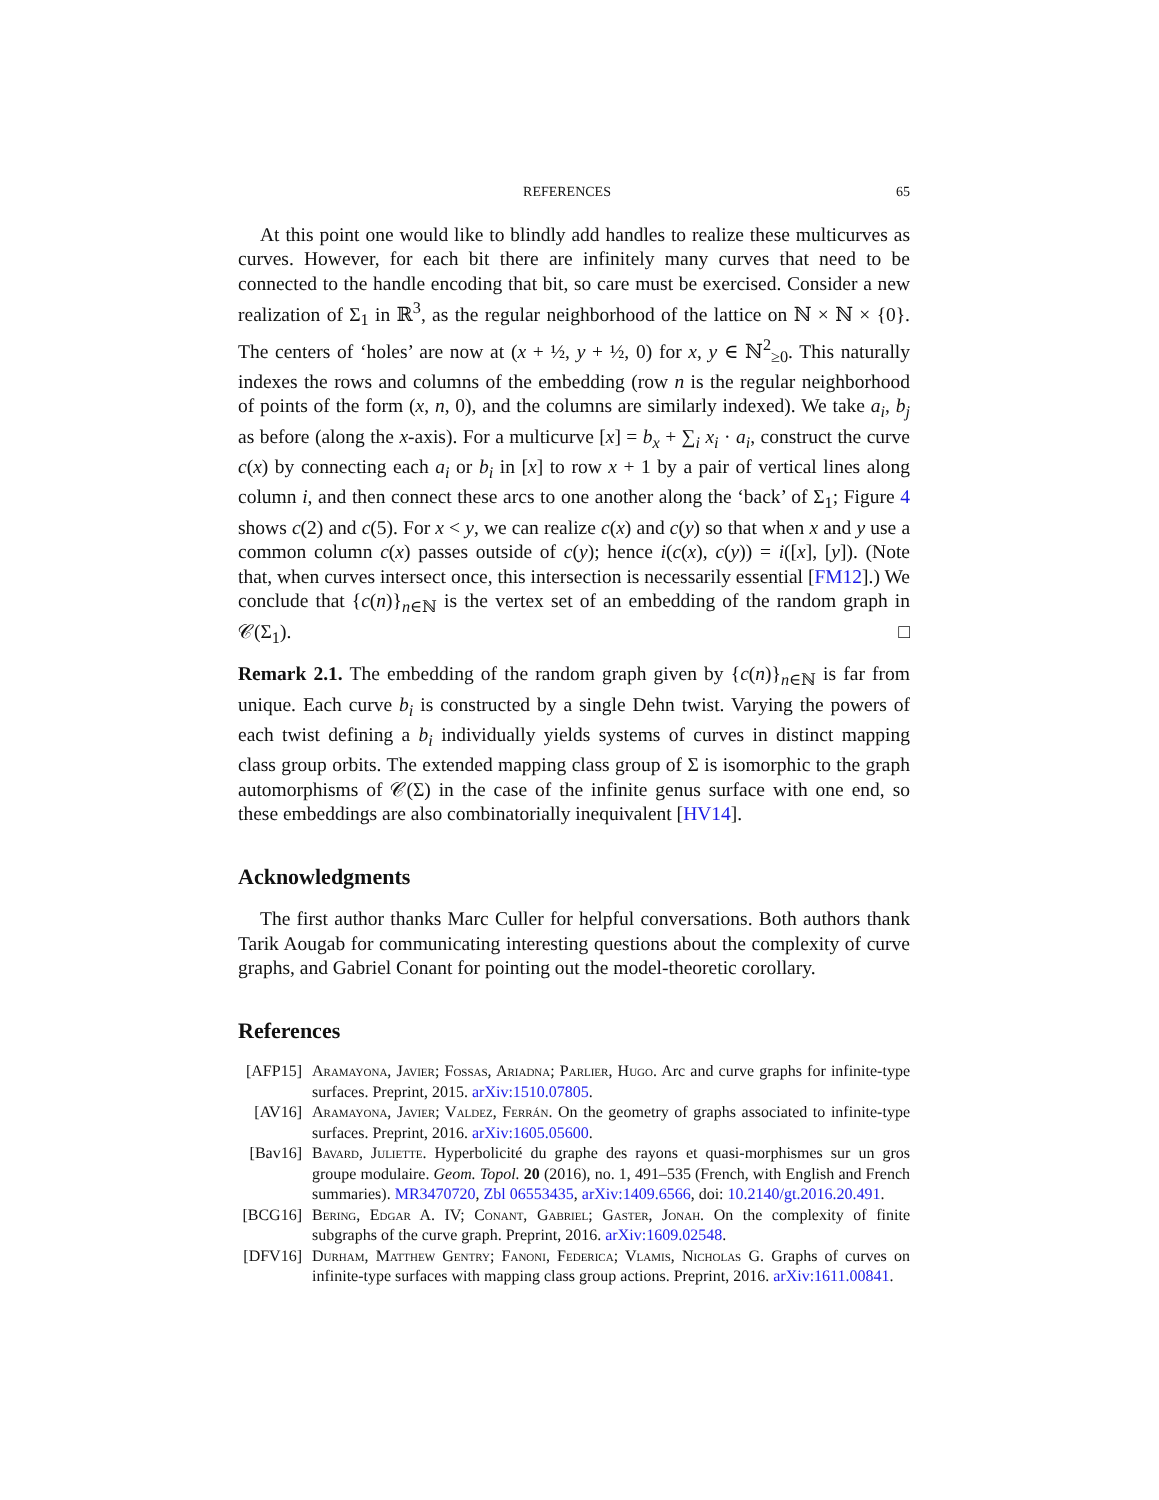REFERENCES 65
At this point one would like to blindly add handles to realize these multicurves as curves. However, for each bit there are infinitely many curves that need to be connected to the handle encoding that bit, so care must be exercised. Consider a new realization of Σ<sub>1</sub> in ℝ<sup>3</sup>, as the regular neighborhood of the lattice on ℕ × ℕ × {0}. The centers of ‘holes’ are now at (x + ½, y + ½, 0) for x, y ∈ ℕ<sup>2</sup><sub>≥0</sub>. This naturally indexes the rows and columns of the embedding (row n is the regular neighborhood of points of the form (x, n, 0), and the columns are similarly indexed). We take a<sub>i</sub>, b<sub>j</sub> as before (along the x-axis). For a multicurve [x] = b<sub>x</sub> + ∑<sub>i</sub> x<sub>i</sub> · a<sub>i</sub>, construct the curve c(x) by connecting each a<sub>i</sub> or b<sub>i</sub> in [x] to row x + 1 by a pair of vertical lines along column i, and then connect these arcs to one another along the ‘back’ of Σ<sub>1</sub>; Figure 4 shows c(2) and c(5). For x < y, we can realize c(x) and c(y) so that when x and y use a common column c(x) passes outside of c(y); hence i(c(x), c(y)) = i([x], [y]). (Note that, when curves intersect once, this intersection is necessarily essential [FM12].) We conclude that {c(n)}<sub>n∈ℕ</sub> is the vertex set of an embedding of the random graph in 𝒞(Σ<sub>1</sub>). □
Remark 2.1. The embedding of the random graph given by {c(n)}<sub>n∈ℕ</sub> is far from unique. Each curve b<sub>i</sub> is constructed by a single Dehn twist. Varying the powers of each twist defining a b<sub>i</sub> individually yields systems of curves in distinct mapping class group orbits. The extended mapping class group of Σ is isomorphic to the graph automorphisms of 𝒞(Σ) in the case of the infinite genus surface with one end, so these embeddings are also combinatorially inequivalent [HV14].
Acknowledgments
The first author thanks Marc Culler for helpful conversations. Both authors thank Tarik Aougab for communicating interesting questions about the complexity of curve graphs, and Gabriel Conant for pointing out the model-theoretic corollary.
References
[AFP15] Aramayona, Javier; Fossas, Ariadna; Parlier, Hugo. Arc and curve graphs for infinite-type surfaces. Preprint, 2015. arXiv:1510.07805.
[AV16] Aramayona, Javier; Valdez, Ferrán. On the geometry of graphs associated to infinite-type surfaces. Preprint, 2016. arXiv:1605.05600.
[Bav16] Bavard, Juliette. Hyperbolicité du graphe des rayons et quasi-morphismes sur un gros groupe modulaire. Geom. Topol. 20 (2016), no. 1, 491–535 (French, with English and French summaries). MR3470720, Zbl 06553435, arXiv:1409.6566, doi: 10.2140/gt.2016.20.491.
[BCG16] Bering, Edgar A. IV; Conant, Gabriel; Gaster, Jonah. On the complexity of finite subgraphs of the curve graph. Preprint, 2016. arXiv:1609.02548.
[DFV16] Durham, Matthew Gentry; Fanoni, Federica; Vlamis, Nicholas G. Graphs of curves on infinite-type surfaces with mapping class group actions. Preprint, 2016. arXiv:1611.00841.